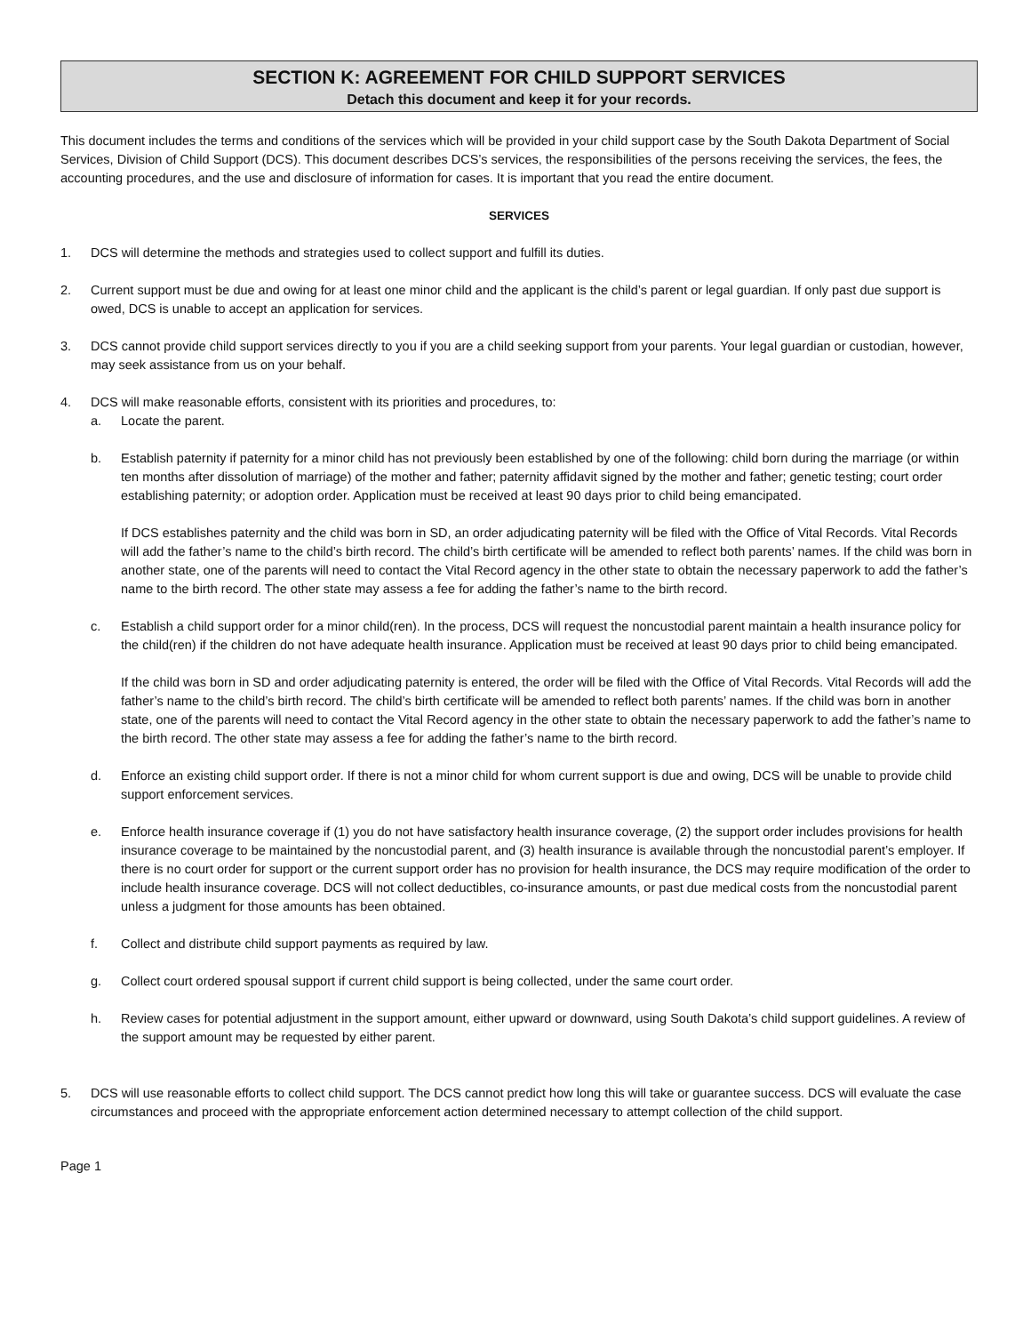SECTION K: AGREEMENT FOR CHILD SUPPORT SERVICES
Detach this document and keep it for your records.
This document includes the terms and conditions of the services which will be provided in your child support case by the South Dakota Department of Social Services, Division of Child Support (DCS). This document describes DCS’s services, the responsibilities of the persons receiving the services, the fees, the accounting procedures, and the use and disclosure of information for cases. It is important that you read the entire document.
SERVICES
1. DCS will determine the methods and strategies used to collect support and fulfill its duties.
2. Current support must be due and owing for at least one minor child and the applicant is the child’s parent or legal guardian. If only past due support is owed, DCS is unable to accept an application for services.
3. DCS cannot provide child support services directly to you if you are a child seeking support from your parents. Your legal guardian or custodian, however, may seek assistance from us on your behalf.
4. DCS will make reasonable efforts, consistent with its priorities and procedures, to:
a. Locate the parent.
b. Establish paternity if paternity for a minor child has not previously been established by one of the following: child born during the marriage (or within ten months after dissolution of marriage) of the mother and father; paternity affidavit signed by the mother and father; genetic testing; court order establishing paternity; or adoption order. Application must be received at least 90 days prior to child being emancipated.
If DCS establishes paternity and the child was born in SD, an order adjudicating paternity will be filed with the Office of Vital Records. Vital Records will add the father’s name to the child’s birth record. The child’s birth certificate will be amended to reflect both parents’ names. If the child was born in another state, one of the parents will need to contact the Vital Record agency in the other state to obtain the necessary paperwork to add the father’s name to the birth record. The other state may assess a fee for adding the father’s name to the birth record.
c. Establish a child support order for a minor child(ren). In the process, DCS will request the noncustodial parent maintain a health insurance policy for the child(ren) if the children do not have adequate health insurance. Application must be received at least 90 days prior to child being emancipated.
If the child was born in SD and order adjudicating paternity is entered, the order will be filed with the Office of Vital Records. Vital Records will add the father’s name to the child’s birth record. The child’s birth certificate will be amended to reflect both parents’ names. If the child was born in another state, one of the parents will need to contact the Vital Record agency in the other state to obtain the necessary paperwork to add the father’s name to the birth record. The other state may assess a fee for adding the father’s name to the birth record.
d. Enforce an existing child support order. If there is not a minor child for whom current support is due and owing, DCS will be unable to provide child support enforcement services.
e. Enforce health insurance coverage if (1) you do not have satisfactory health insurance coverage, (2) the support order includes provisions for health insurance coverage to be maintained by the noncustodial parent, and (3) health insurance is available through the noncustodial parent’s employer. If there is no court order for support or the current support order has no provision for health insurance, the DCS may require modification of the order to include health insurance coverage. DCS will not collect deductibles, co-insurance amounts, or past due medical costs from the noncustodial parent unless a judgment for those amounts has been obtained.
f. Collect and distribute child support payments as required by law.
g. Collect court ordered spousal support if current child support is being collected, under the same court order.
h. Review cases for potential adjustment in the support amount, either upward or downward, using South Dakota’s child support guidelines. A review of the support amount may be requested by either parent.
5. DCS will use reasonable efforts to collect child support. The DCS cannot predict how long this will take or guarantee success. DCS will evaluate the case circumstances and proceed with the appropriate enforcement action determined necessary to attempt collection of the child support.
Page 1